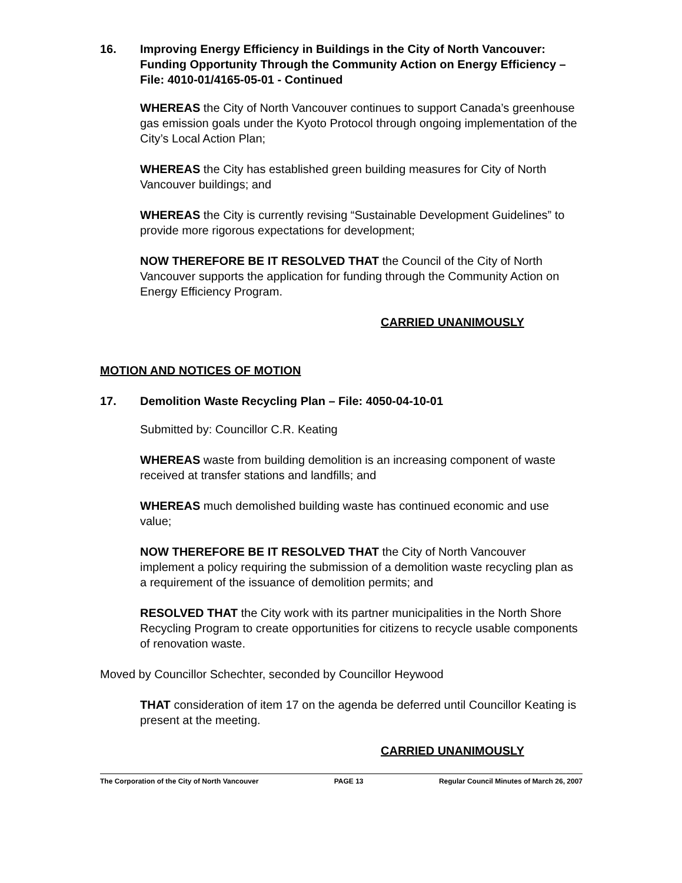16. Improving Energy Efficiency in Buildings in the City of North Vancouver: Funding Opportunity Through the Community Action on Energy Efficiency – File: 4010-01/4165-05-01 - Continued
WHEREAS the City of North Vancouver continues to support Canada’s greenhouse gas emission goals under the Kyoto Protocol through ongoing implementation of the City’s Local Action Plan;
WHEREAS the City has established green building measures for City of North Vancouver buildings; and
WHEREAS the City is currently revising “Sustainable Development Guidelines” to provide more rigorous expectations for development;
NOW THEREFORE BE IT RESOLVED THAT the Council of the City of North Vancouver supports the application for funding through the Community Action on Energy Efficiency Program.
CARRIED UNANIMOUSLY
MOTION AND NOTICES OF MOTION
17. Demolition Waste Recycling Plan – File: 4050-04-10-01
Submitted by: Councillor C.R. Keating
WHEREAS waste from building demolition is an increasing component of waste received at transfer stations and landfills; and
WHEREAS much demolished building waste has continued economic and use value;
NOW THEREFORE BE IT RESOLVED THAT the City of North Vancouver implement a policy requiring the submission of a demolition waste recycling plan as a requirement of the issuance of demolition permits; and
RESOLVED THAT the City work with its partner municipalities in the North Shore Recycling Program to create opportunities for citizens to recycle usable components of renovation waste.
Moved by Councillor Schechter, seconded by Councillor Heywood
THAT consideration of item 17 on the agenda be deferred until Councillor Keating is present at the meeting.
CARRIED UNANIMOUSLY
The Corporation of the City of North Vancouver PAGE 13 Regular Council Minutes of March 26, 2007